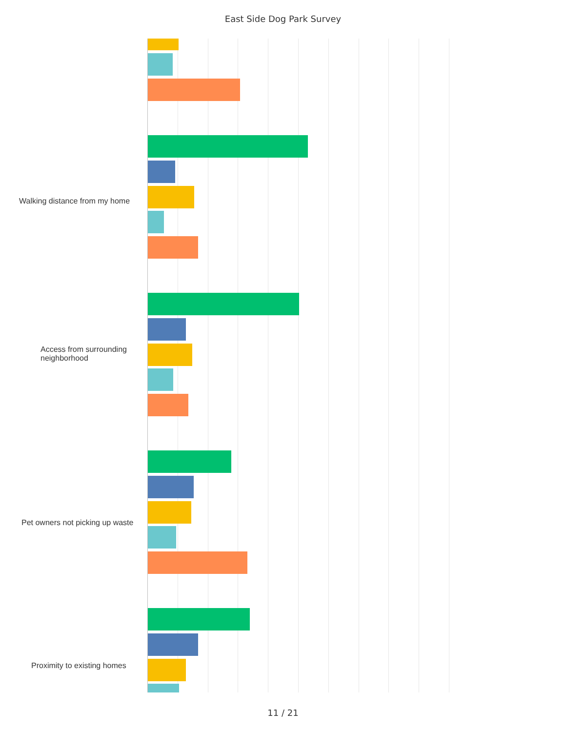East Side Dog Park Survey
Walking distance from my home
Access from surrounding neighborhood
Pet owners not picking up waste
Proximity to existing homes
11 / 21